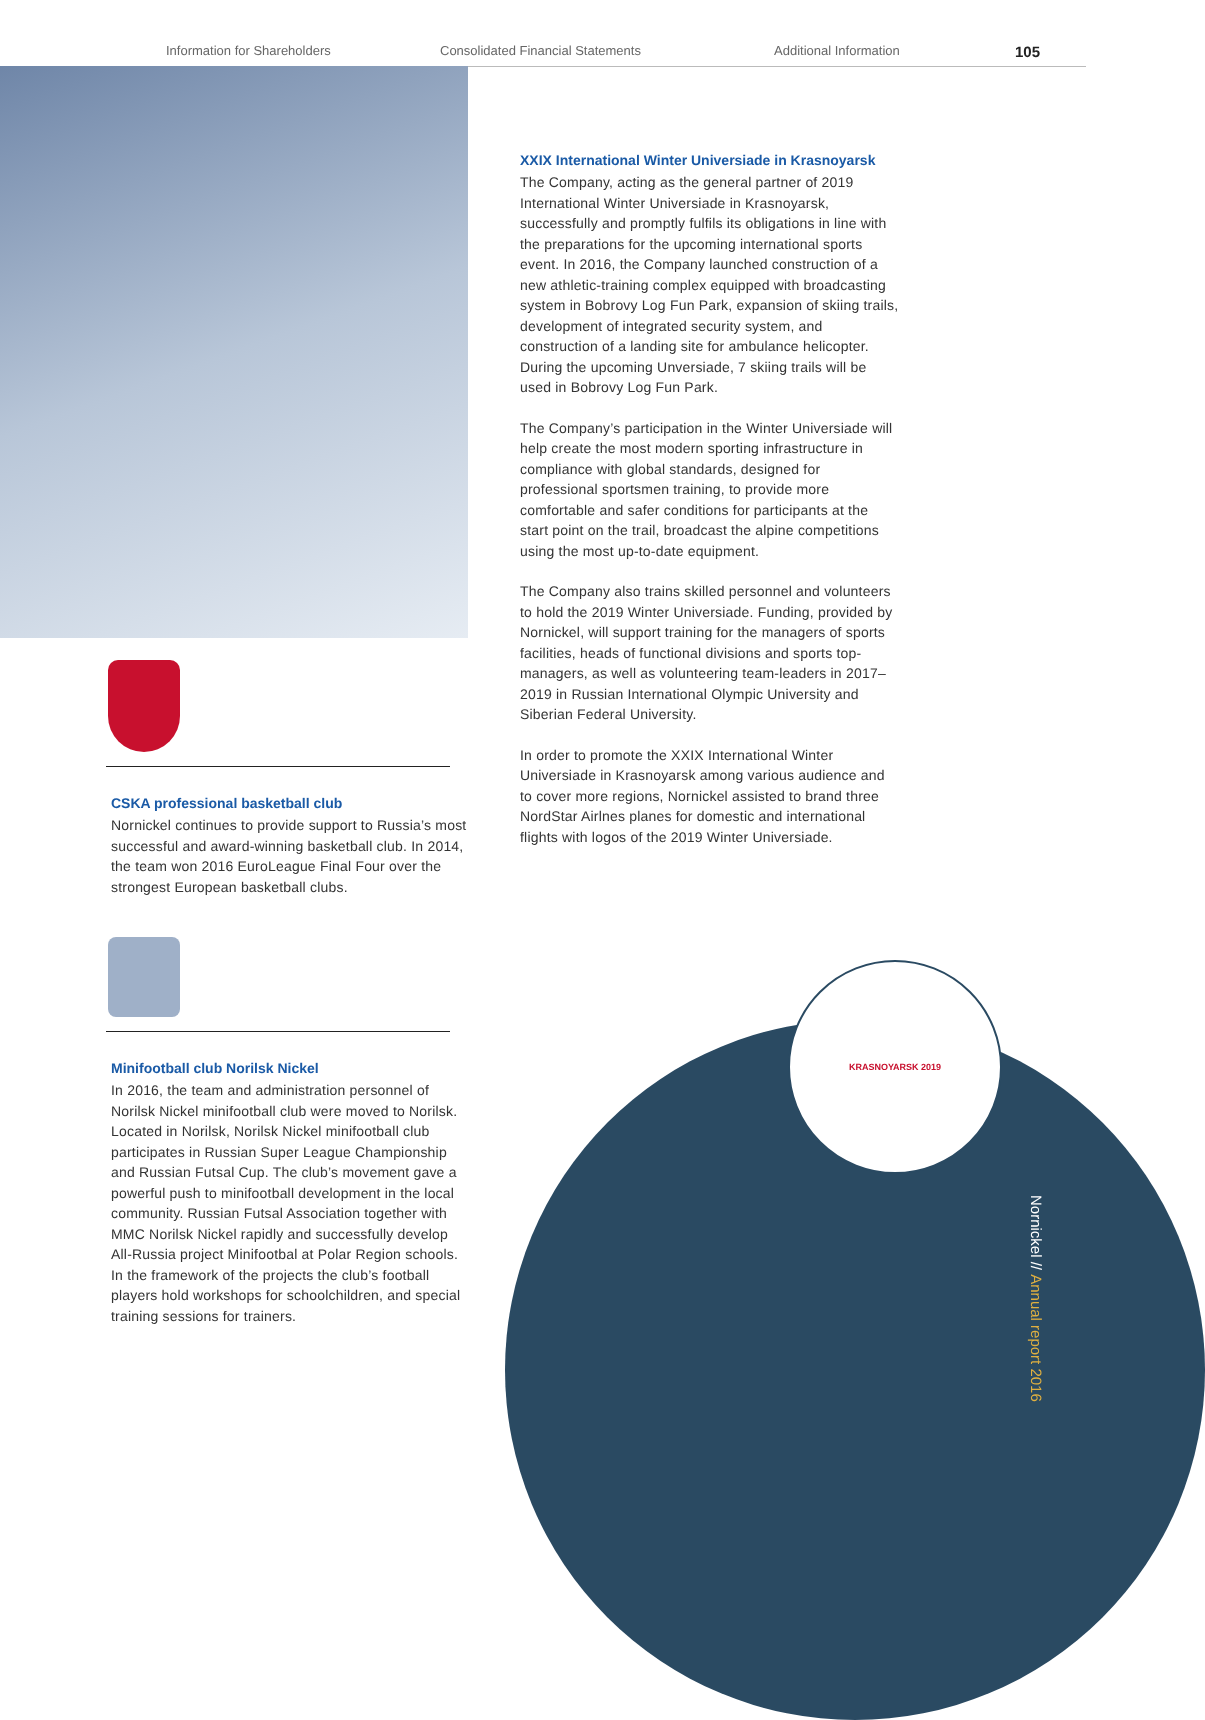Information for Shareholders Consolidated Financial Statements Additional Information 105
CSKA professional basketball club
Nornickel continues to provide support to Russia’s most successful and award-winning basketball club. In 2014, the team won 2016 EuroLeague Final Four over the strongest European basketball clubs.
Minifootball club Norilsk Nickel
In 2016, the team and administration personnel of Norilsk Nickel minifootball club were moved to Norilsk. Located in Norilsk, Norilsk Nickel minifootball club participates in Russian Super League Championship and Russian Futsal Cup. The club’s movement gave a powerful push to minifootball development in the local community. Russian Futsal Association together with MMC Norilsk Nickel rapidly and successfully develop All-Russia project Minifootbal at Polar Region schools. In the framework of the projects the club’s football players hold workshops for schoolchildren, and special training sessions for trainers.
XXIX International Winter Universiade in Krasnoyarsk
The Company, acting as the general partner of 2019 International Winter Universiade in Krasnoyarsk, successfully and promptly fulfils its obligations in line with the preparations for the upcoming international sports event. In 2016, the Company launched construction of a new athletic-training complex equipped with broadcasting system in Bobrovy Log Fun Park, expansion of skiing trails, development of integrated security system, and construction of a landing site for ambulance helicopter. During the upcoming Unversiade, 7 skiing trails will be used in Bobrovy Log Fun Park.
The Company’s participation in the Winter Universiade will help create the most modern sporting infrastructure in compliance with global standards, designed for professional sportsmen training, to provide more comfortable and safer conditions for participants at the start point on the trail, broadcast the alpine competitions using the most up-to-date equipment.
The Company also trains skilled personnel and volunteers to hold the 2019 Winter Universiade. Funding, provided by Nornickel, will support training for the managers of sports facilities, heads of functional divisions and sports top-managers, as well as volunteering team-leaders in 2017–2019 in Russian International Olympic University and Siberian Federal University.
In order to promote the XXIX International Winter Universiade in Krasnoyarsk among various audience and to cover more regions, Nornickel assisted to brand three NordStar Airlnes planes for domestic and international flights with logos of the 2019 Winter Universiade.
KRASNOYARSK 2019
Nornickel // Annual report 2016